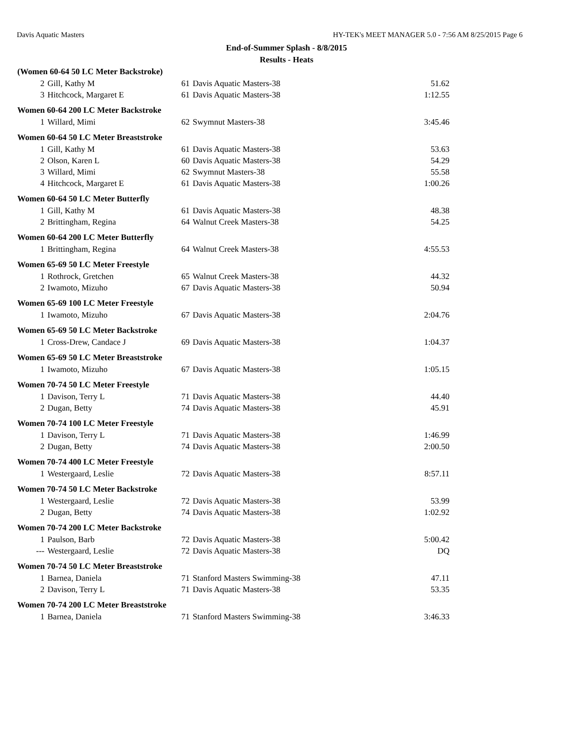Davis Aquatic Masters HY-TEK's MEET MANAGER 5.0 - 7:56 AM 8/25/2015 Page 6
End-of-Summer Splash - 8/8/2015
Results - Heats
| (Women 60-64 50 LC Meter Backstroke) | | | | |
| --- | --- | --- | --- | --- |
| 2 | Gill, Kathy M | 61 | Davis Aquatic Masters-38 | 51.62 |
| 3 | Hitchcock, Margaret E | 61 | Davis Aquatic Masters-38 | 1:12.55 |
| Women 60-64 200 LC Meter Backstroke | | | | |
| 1 | Willard, Mimi | 62 | Swymnut Masters-38 | 3:45.46 |
| Women 60-64 50 LC Meter Breaststroke | | | | |
| 1 | Gill, Kathy M | 61 | Davis Aquatic Masters-38 | 53.63 |
| 2 | Olson, Karen L | 60 | Davis Aquatic Masters-38 | 54.29 |
| 3 | Willard, Mimi | 62 | Swymnut Masters-38 | 55.58 |
| 4 | Hitchcock, Margaret E | 61 | Davis Aquatic Masters-38 | 1:00.26 |
| Women 60-64 50 LC Meter Butterfly | | | | |
| 1 | Gill, Kathy M | 61 | Davis Aquatic Masters-38 | 48.38 |
| 2 | Brittingham, Regina | 64 | Walnut Creek Masters-38 | 54.25 |
| Women 60-64 200 LC Meter Butterfly | | | | |
| 1 | Brittingham, Regina | 64 | Walnut Creek Masters-38 | 4:55.53 |
| Women 65-69 50 LC Meter Freestyle | | | | |
| 1 | Rothrock, Gretchen | 65 | Walnut Creek Masters-38 | 44.32 |
| 2 | Iwamoto, Mizuho | 67 | Davis Aquatic Masters-38 | 50.94 |
| Women 65-69 100 LC Meter Freestyle | | | | |
| 1 | Iwamoto, Mizuho | 67 | Davis Aquatic Masters-38 | 2:04.76 |
| Women 65-69 50 LC Meter Backstroke | | | | |
| 1 | Cross-Drew, Candace J | 69 | Davis Aquatic Masters-38 | 1:04.37 |
| Women 65-69 50 LC Meter Breaststroke | | | | |
| 1 | Iwamoto, Mizuho | 67 | Davis Aquatic Masters-38 | 1:05.15 |
| Women 70-74 50 LC Meter Freestyle | | | | |
| 1 | Davison, Terry L | 71 | Davis Aquatic Masters-38 | 44.40 |
| 2 | Dugan, Betty | 74 | Davis Aquatic Masters-38 | 45.91 |
| Women 70-74 100 LC Meter Freestyle | | | | |
| 1 | Davison, Terry L | 71 | Davis Aquatic Masters-38 | 1:46.99 |
| 2 | Dugan, Betty | 74 | Davis Aquatic Masters-38 | 2:00.50 |
| Women 70-74 400 LC Meter Freestyle | | | | |
| 1 | Westergaard, Leslie | 72 | Davis Aquatic Masters-38 | 8:57.11 |
| Women 70-74 50 LC Meter Backstroke | | | | |
| 1 | Westergaard, Leslie | 72 | Davis Aquatic Masters-38 | 53.99 |
| 2 | Dugan, Betty | 74 | Davis Aquatic Masters-38 | 1:02.92 |
| Women 70-74 200 LC Meter Backstroke | | | | |
| 1 | Paulson, Barb | 72 | Davis Aquatic Masters-38 | 5:00.42 |
| --- | Westergaard, Leslie | 72 | Davis Aquatic Masters-38 | DQ |
| Women 70-74 50 LC Meter Breaststroke | | | | |
| 1 | Barnea, Daniela | 71 | Stanford Masters Swimming-38 | 47.11 |
| 2 | Davison, Terry L | 71 | Davis Aquatic Masters-38 | 53.35 |
| Women 70-74 200 LC Meter Breaststroke | | | | |
| 1 | Barnea, Daniela | 71 | Stanford Masters Swimming-38 | 3:46.33 |